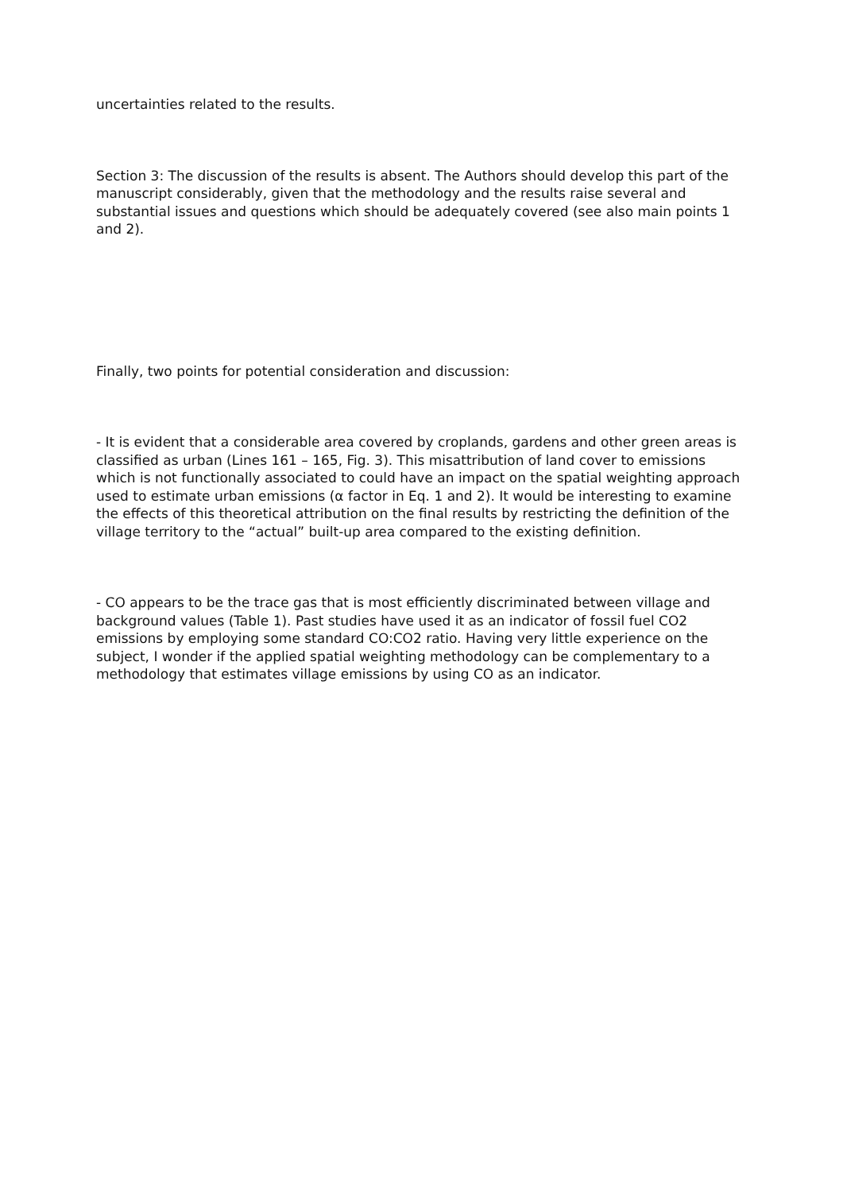uncertainties related to the results.
Section 3: The discussion of the results is absent. The Authors should develop this part of the manuscript considerably, given that the methodology and the results raise several and substantial issues and questions which should be adequately covered (see also main points 1 and 2).
Finally, two points for potential consideration and discussion:
- It is evident that a considerable area covered by croplands, gardens and other green areas is classified as urban (Lines 161 – 165, Fig. 3). This misattribution of land cover to emissions which is not functionally associated to could have an impact on the spatial weighting approach used to estimate urban emissions (α factor in Eq. 1 and 2). It would be interesting to examine the effects of this theoretical attribution on the final results by restricting the definition of the village territory to the “actual” built-up area compared to the existing definition.
- CO appears to be the trace gas that is most efficiently discriminated between village and background values (Table 1). Past studies have used it as an indicator of fossil fuel CO2 emissions by employing some standard CO:CO2 ratio. Having very little experience on the subject, I wonder if the applied spatial weighting methodology can be complementary to a methodology that estimates village emissions by using CO as an indicator.